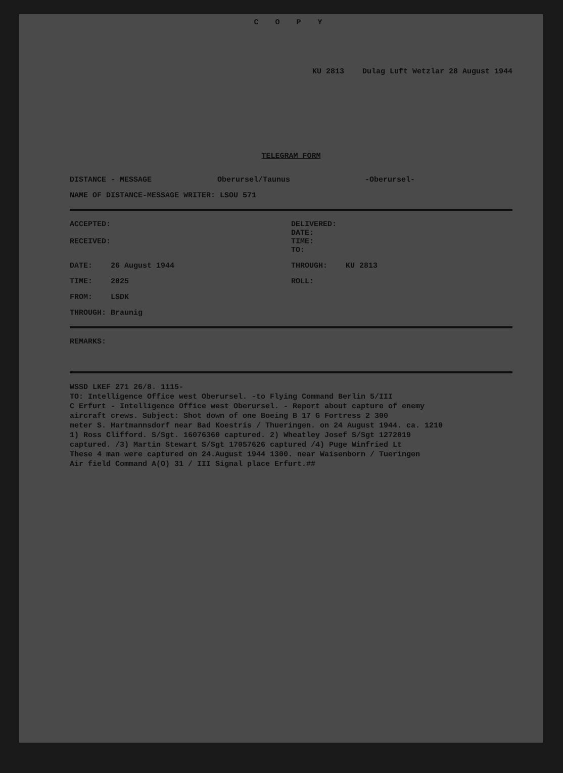C O P Y
KU 2813 Dulag Luft Wetzlar 28 August 1944
TELEGRAM FORM
DISTANCE - MESSAGE Oberursel/Taunus -Oberursel-
NAME OF DISTANCE-MESSAGE WRITER: LSOU 571
ACCEPTED:
RECEIVED: DELIVERED:
DATE:
TIME:
TO:
DATE: 26 August 1944 THROUGH: KU 2813
TIME: 2025 ROLL:
FROM: LSDK
THROUGH: Braunig
REMARKS:
WSSD LKEF 271 26/8. 1115-
TO: Intelligence Office west Oberursel. -to Flying Command Berlin 5/III
C Erfurt - Intelligence Office west Oberursel. - Report about capture of enemy
aircraft crews. Subject: Shot down of one Boeing B 17 G Fortress 2 300
meter S. Hartmannsdorf near Bad Koestris / Thueringen. on 24 August 1944. ca. 1210
1) Ross Clifford. S/Sgt. 16076360 captured. 2) Wheatley Josef S/Sgt 1272019
captured. /3) Martin Stewart S/Sgt 17057626 captured /4) Puge Winfried Lt
These 4 man were captured on 24.August 1944 1300. near Waisenborn / Tueringen
Air field Command A(O) 31 / III Signal place Erfurt.##